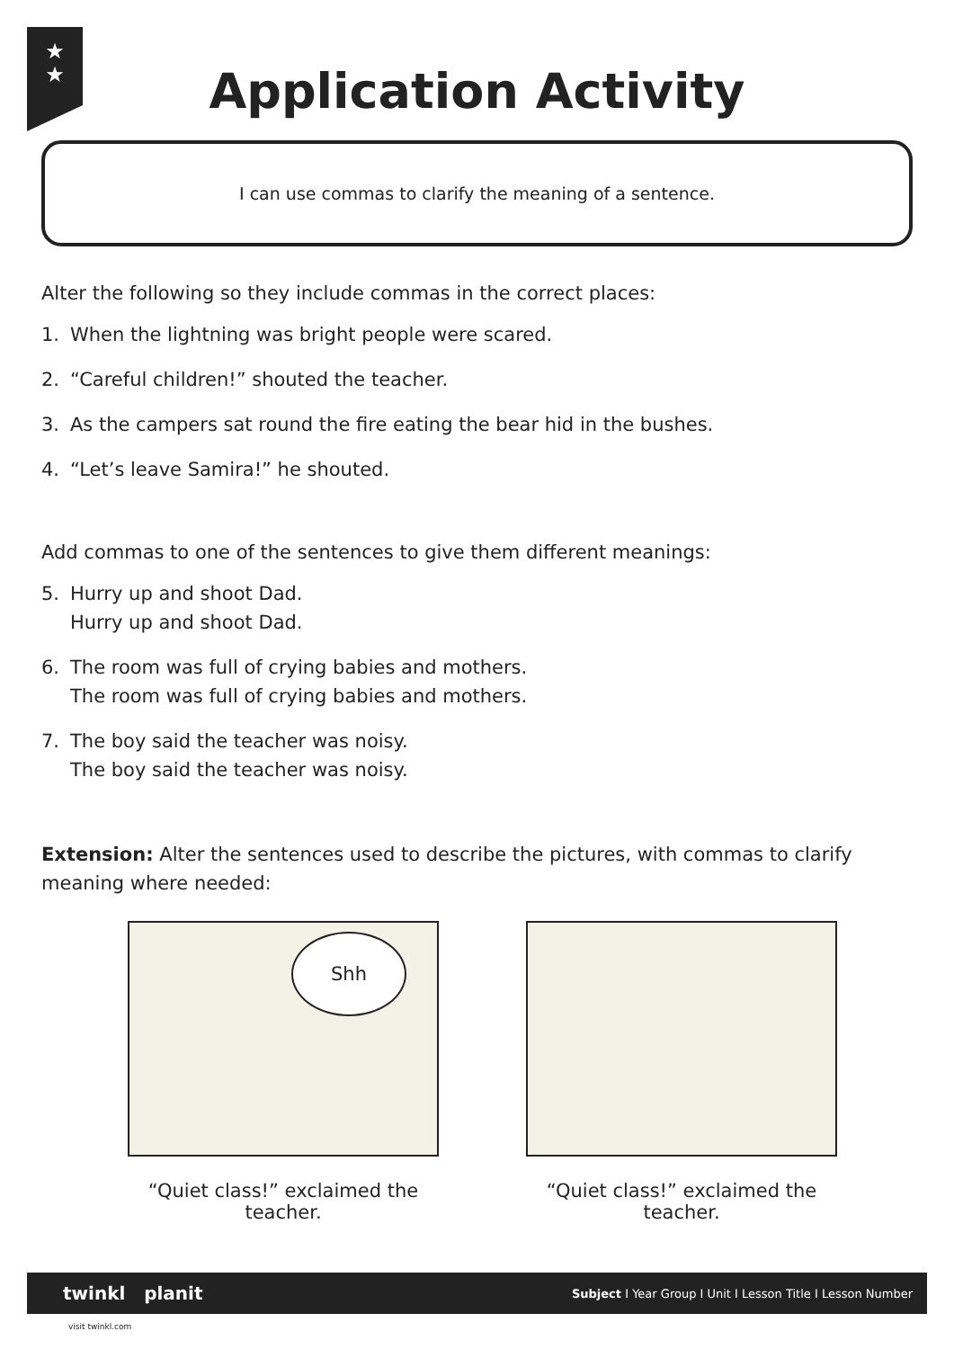★
★
Application Activity
I can use commas to clarify the meaning of a sentence.
Alter the following so they include commas in the correct places:
1. When the lightning was bright people were scared.
2. “Careful children!” shouted the teacher.
3. As the campers sat round the fire eating the bear hid in the bushes.
4. “Let’s leave Samira!” he shouted.
Add commas to one of the sentences to give them different meanings:
5. Hurry up and shoot Dad.
Hurry up and shoot Dad.
6. The room was full of crying babies and mothers.
The room was full of crying babies and mothers.
7. The boy said the teacher was noisy.
The boy said the teacher was noisy.
Extension: Alter the sentences used to describe the pictures, with commas to clarify meaning where needed:
Shh
“Quiet class!” exclaimed the teacher.
“Quiet class!” exclaimed the teacher.
twinkl planit Subject I Year Group I Unit I Lesson Title I Lesson Number
visit twinkl.com